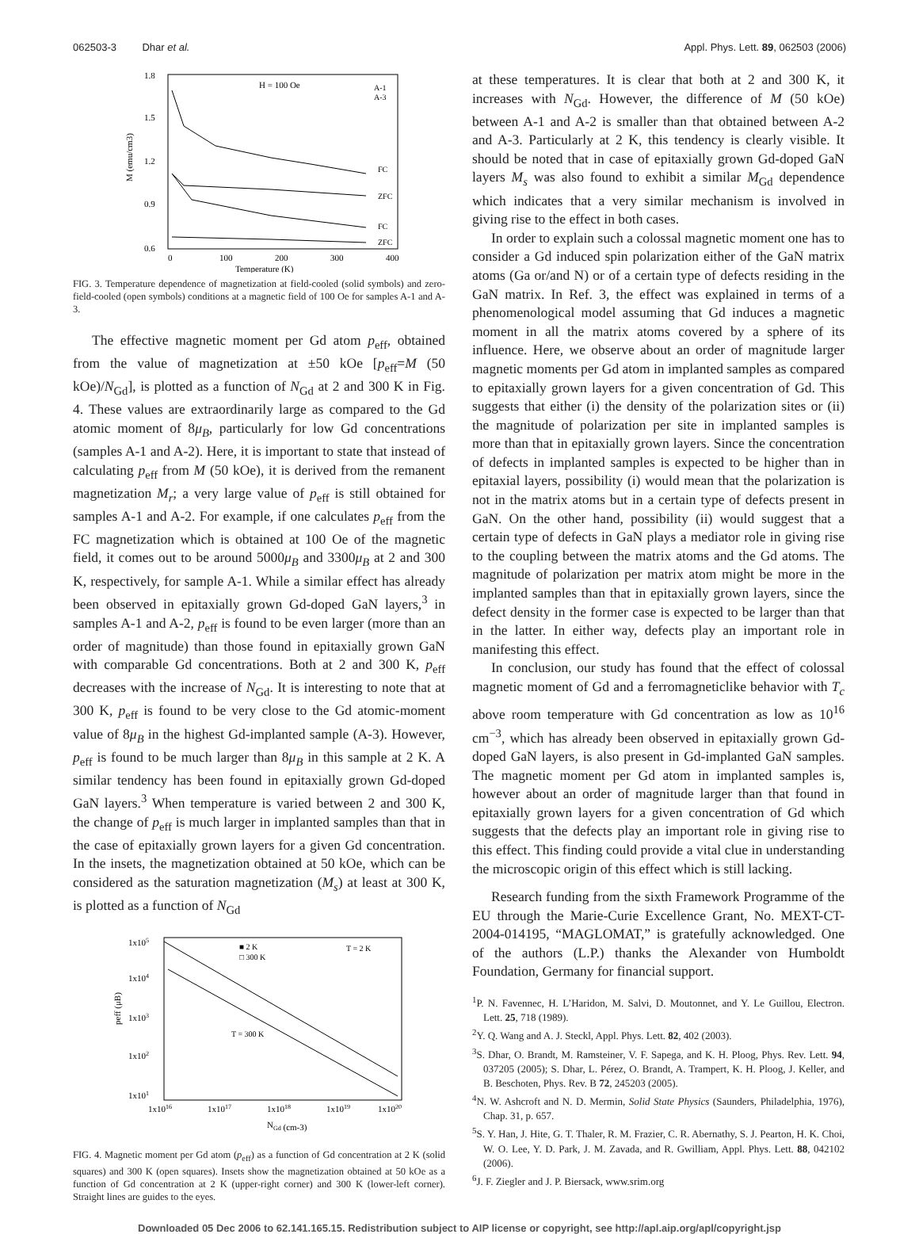062503-3 Dhar et al. Appl. Phys. Lett. 89, 062503 (2006)
1.8
1.5
1.2
0.9
0.6
0
100
200
300
400
H = 100 Oe
A-1
A-3
FC
ZFC
FC
ZFC
Temperature (K)
M (emu/cm3)
FIG. 3. Temperature dependence of magnetization at field-cooled (solid symbols) and zero-field-cooled (open symbols) conditions at a magnetic field of 100 Oe for samples A-1 and A-3.
The effective magnetic moment per Gd atom p<sub>eff</sub>, obtained from the value of magnetization at ±50 kOe [p<sub>eff</sub>=M (50 kOe)/N<sub>Gd</sub>], is plotted as a function of N<sub>Gd</sub> at 2 and 300 K in Fig. 4. These values are extraordinarily large as compared to the Gd atomic moment of 8μ<sub>B</sub>, particularly for low Gd concentrations (samples A-1 and A-2). Here, it is important to state that instead of calculating p<sub>eff</sub> from M (50 kOe), it is derived from the remanent magnetization M<sub>r</sub>; a very large value of p<sub>eff</sub> is still obtained for samples A-1 and A-2. For example, if one calculates p<sub>eff</sub> from the FC magnetization which is obtained at 100 Oe of the magnetic field, it comes out to be around 5000μ<sub>B</sub> and 3300μ<sub>B</sub> at 2 and 300 K, respectively, for sample A-1. While a similar effect has already been observed in epitaxially grown Gd-doped GaN layers,<sup>3</sup> in samples A-1 and A-2, p<sub>eff</sub> is found to be even larger (more than an order of magnitude) than those found in epitaxially grown GaN with comparable Gd concentrations. Both at 2 and 300 K, p<sub>eff</sub> decreases with the increase of N<sub>Gd</sub>. It is interesting to note that at 300 K, p<sub>eff</sub> is found to be very close to the Gd atomic-moment value of 8μ<sub>B</sub> in the highest Gd-implanted sample (A-3). However, p<sub>eff</sub> is found to be much larger than 8μ<sub>B</sub> in this sample at 2 K. A similar tendency has been found in epitaxially grown Gd-doped GaN layers.<sup>3</sup> When temperature is varied between 2 and 300 K, the change of p<sub>eff</sub> is much larger in implanted samples than that in the case of epitaxially grown layers for a given Gd concentration. In the insets, the magnetization obtained at 50 kOe, which can be considered as the saturation magnetization (M<sub>s</sub>) at least at 300 K, is plotted as a function of N<sub>Gd</sub>
1x105
1x104
1x103
1x102
1x101
1x1016
1x1017
1x1018
1x1019
1x1020
NGd (cm-3)
peff (μB)
■ 2 K
□ 300 K
T = 2 K
T = 300 K
FIG. 4. Magnetic moment per Gd atom (p<sub>eff</sub>) as a function of Gd concentration at 2 K (solid squares) and 300 K (open squares). Insets show the magnetization obtained at 50 kOe as a function of Gd concentration at 2 K (upper-right corner) and 300 K (lower-left corner). Straight lines are guides to the eyes.
at these temperatures. It is clear that both at 2 and 300 K, it increases with N<sub>Gd</sub>. However, the difference of M (50 kOe) between A-1 and A-2 is smaller than that obtained between A-2 and A-3. Particularly at 2 K, this tendency is clearly visible. It should be noted that in case of epitaxially grown Gd-doped GaN layers M<sub>s</sub> was also found to exhibit a similar M<sub>Gd</sub> dependence which indicates that a very similar mechanism is involved in giving rise to the effect in both cases.
In order to explain such a colossal magnetic moment one has to consider a Gd induced spin polarization either of the GaN matrix atoms (Ga or/and N) or of a certain type of defects residing in the GaN matrix. In Ref. 3, the effect was explained in terms of a phenomenological model assuming that Gd induces a magnetic moment in all the matrix atoms covered by a sphere of its influence. Here, we observe about an order of magnitude larger magnetic moments per Gd atom in implanted samples as compared to epitaxially grown layers for a given concentration of Gd. This suggests that either (i) the density of the polarization sites or (ii) the magnitude of polarization per site in implanted samples is more than that in epitaxially grown layers. Since the concentration of defects in implanted samples is expected to be higher than in epitaxial layers, possibility (i) would mean that the polarization is not in the matrix atoms but in a certain type of defects present in GaN. On the other hand, possibility (ii) would suggest that a certain type of defects in GaN plays a mediator role in giving rise to the coupling between the matrix atoms and the Gd atoms. The magnitude of polarization per matrix atom might be more in the implanted samples than that in epitaxially grown layers, since the defect density in the former case is expected to be larger than that in the latter. In either way, defects play an important role in manifesting this effect.
In conclusion, our study has found that the effect of colossal magnetic moment of Gd and a ferromagneticlike behavior with T<sub>c</sub> above room temperature with Gd concentration as low as 10<sup>16</sup> cm<sup>−3</sup>, which has already been observed in epitaxially grown Gd-doped GaN layers, is also present in Gd-implanted GaN samples. The magnetic moment per Gd atom in implanted samples is, however about an order of magnitude larger than that found in epitaxially grown layers for a given concentration of Gd which suggests that the defects play an important role in giving rise to this effect. This finding could provide a vital clue in understanding the microscopic origin of this effect which is still lacking.
Research funding from the sixth Framework Programme of the EU through the Marie-Curie Excellence Grant, No. MEXT-CT-2004-014195, “MAGLOMAT,” is gratefully acknowledged. One of the authors (L.P.) thanks the Alexander von Humboldt Foundation, Germany for financial support.
<sup>1</sup> P. N. Favennec, H. L’Haridon, M. Salvi, D. Moutonnet, and Y. Le Guillou, Electron. Lett. 25, 718 (1989).
<sup>2</sup> Y. Q. Wang and A. J. Steckl, Appl. Phys. Lett. 82, 402 (2003).
<sup>3</sup> S. Dhar, O. Brandt, M. Ramsteiner, V. F. Sapega, and K. H. Ploog, Phys. Rev. Lett. 94, 037205 (2005); S. Dhar, L. Pérez, O. Brandt, A. Trampert, K. H. Ploog, J. Keller, and B. Beschoten, Phys. Rev. B 72, 245203 (2005).
<sup>4</sup> N. W. Ashcroft and N. D. Mermin, Solid State Physics (Saunders, Philadelphia, 1976), Chap. 31, p. 657.
<sup>5</sup> S. Y. Han, J. Hite, G. T. Thaler, R. M. Frazier, C. R. Abernathy, S. J. Pearton, H. K. Choi, W. O. Lee, Y. D. Park, J. M. Zavada, and R. Gwilliam, Appl. Phys. Lett. 88, 042102 (2006).
<sup>6</sup> J. F. Ziegler and J. P. Biersack, www.srim.org
Downloaded 05 Dec 2006 to 62.141.165.15. Redistribution subject to AIP license or copyright, see http://apl.aip.org/apl/copyright.jsp